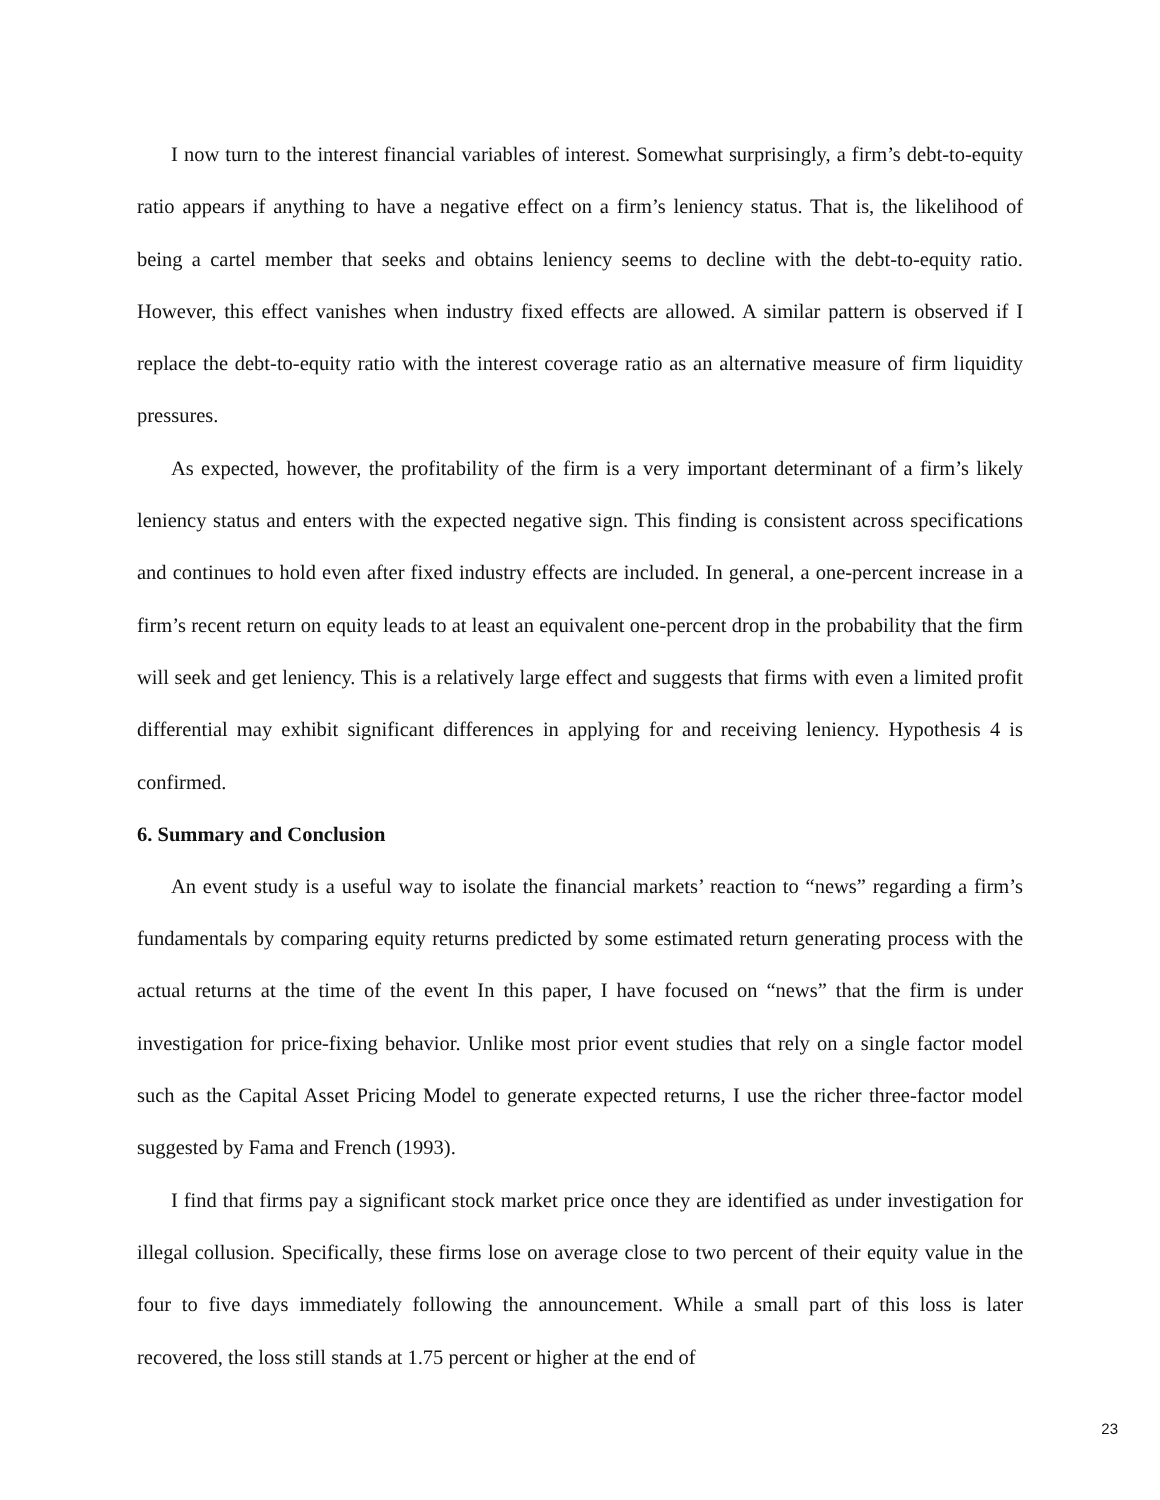I now turn to the interest financial variables of interest. Somewhat surprisingly, a firm’s debt-to-equity ratio appears if anything to have a negative effect on a firm’s leniency status. That is, the likelihood of being a cartel member that seeks and obtains leniency seems to decline with the debt-to-equity ratio. However, this effect vanishes when industry fixed effects are allowed. A similar pattern is observed if I replace the debt-to-equity ratio with the interest coverage ratio as an alternative measure of firm liquidity pressures.
As expected, however, the profitability of the firm is a very important determinant of a firm’s likely leniency status and enters with the expected negative sign. This finding is consistent across specifications and continues to hold even after fixed industry effects are included. In general, a one-percent increase in a firm’s recent return on equity leads to at least an equivalent one-percent drop in the probability that the firm will seek and get leniency. This is a relatively large effect and suggests that firms with even a limited profit differential may exhibit significant differences in applying for and receiving leniency. Hypothesis 4 is confirmed.
6. Summary and Conclusion
An event study is a useful way to isolate the financial markets’ reaction to “news” regarding a firm’s fundamentals by comparing equity returns predicted by some estimated return generating process with the actual returns at the time of the event In this paper, I have focused on “news” that the firm is under investigation for price-fixing behavior. Unlike most prior event studies that rely on a single factor model such as the Capital Asset Pricing Model to generate expected returns, I use the richer three-factor model suggested by Fama and French (1993).
I find that firms pay a significant stock market price once they are identified as under investigation for illegal collusion. Specifically, these firms lose on average close to two percent of their equity value in the four to five days immediately following the announcement. While a small part of this loss is later recovered, the loss still stands at 1.75 percent or higher at the end of
23